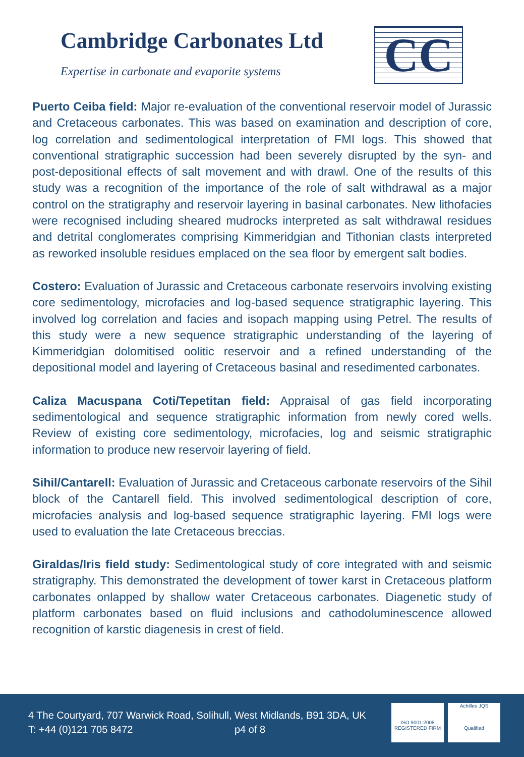Cambridge Carbonates Ltd
Expertise in carbonate and evaporite systems
CC
Puerto Ceiba field: Major re-evaluation of the conventional reservoir model of Jurassic and Cretaceous carbonates. This was based on examination and description of core, log correlation and sedimentological interpretation of FMI logs. This showed that conventional stratigraphic succession had been severely disrupted by the syn- and post-depositional effects of salt movement and with drawl. One of the results of this study was a recognition of the importance of the role of salt withdrawal as a major control on the stratigraphy and reservoir layering in basinal carbonates. New lithofacies were recognised including sheared mudrocks interpreted as salt withdrawal residues and detrital conglomerates comprising Kimmeridgian and Tithonian clasts interpreted as reworked insoluble residues emplaced on the sea floor by emergent salt bodies.
Costero: Evaluation of Jurassic and Cretaceous carbonate reservoirs involving existing core sedimentology, microfacies and log-based sequence stratigraphic layering. This involved log correlation and facies and isopach mapping using Petrel. The results of this study were a new sequence stratigraphic understanding of the layering of Kimmeridgian dolomitised oolitic reservoir and a refined understanding of the depositional model and layering of Cretaceous basinal and resedimented carbonates.
Caliza Macuspana Coti/Tepetitan field: Appraisal of gas field incorporating sedimentological and sequence stratigraphic information from newly cored wells. Review of existing core sedimentology, microfacies, log and seismic stratigraphic information to produce new reservoir layering of field.
Sihil/Cantarell: Evaluation of Jurassic and Cretaceous carbonate reservoirs of the Sihil block of the Cantarell field. This involved sedimentological description of core, microfacies analysis and log-based sequence stratigraphic layering. FMI logs were used to evaluation the late Cretaceous breccias.
Giraldas/Iris field study: Sedimentological study of core integrated with and seismic stratigraphy. This demonstrated the development of tower karst in Cretaceous platform carbonates onlapped by shallow water Cretaceous carbonates. Diagenetic study of platform carbonates based on fluid inclusions and cathodoluminescence allowed recognition of karstic diagenesis in crest of field.
4 The Courtyard, 707 Warwick Road, Solihull, West Midlands, B91 3DA, UK
T: +44 (0)121 705 8472 p4 of 8
ISO 9001:2008
REGISTERED FIRM
Achilles JQS
Qualified